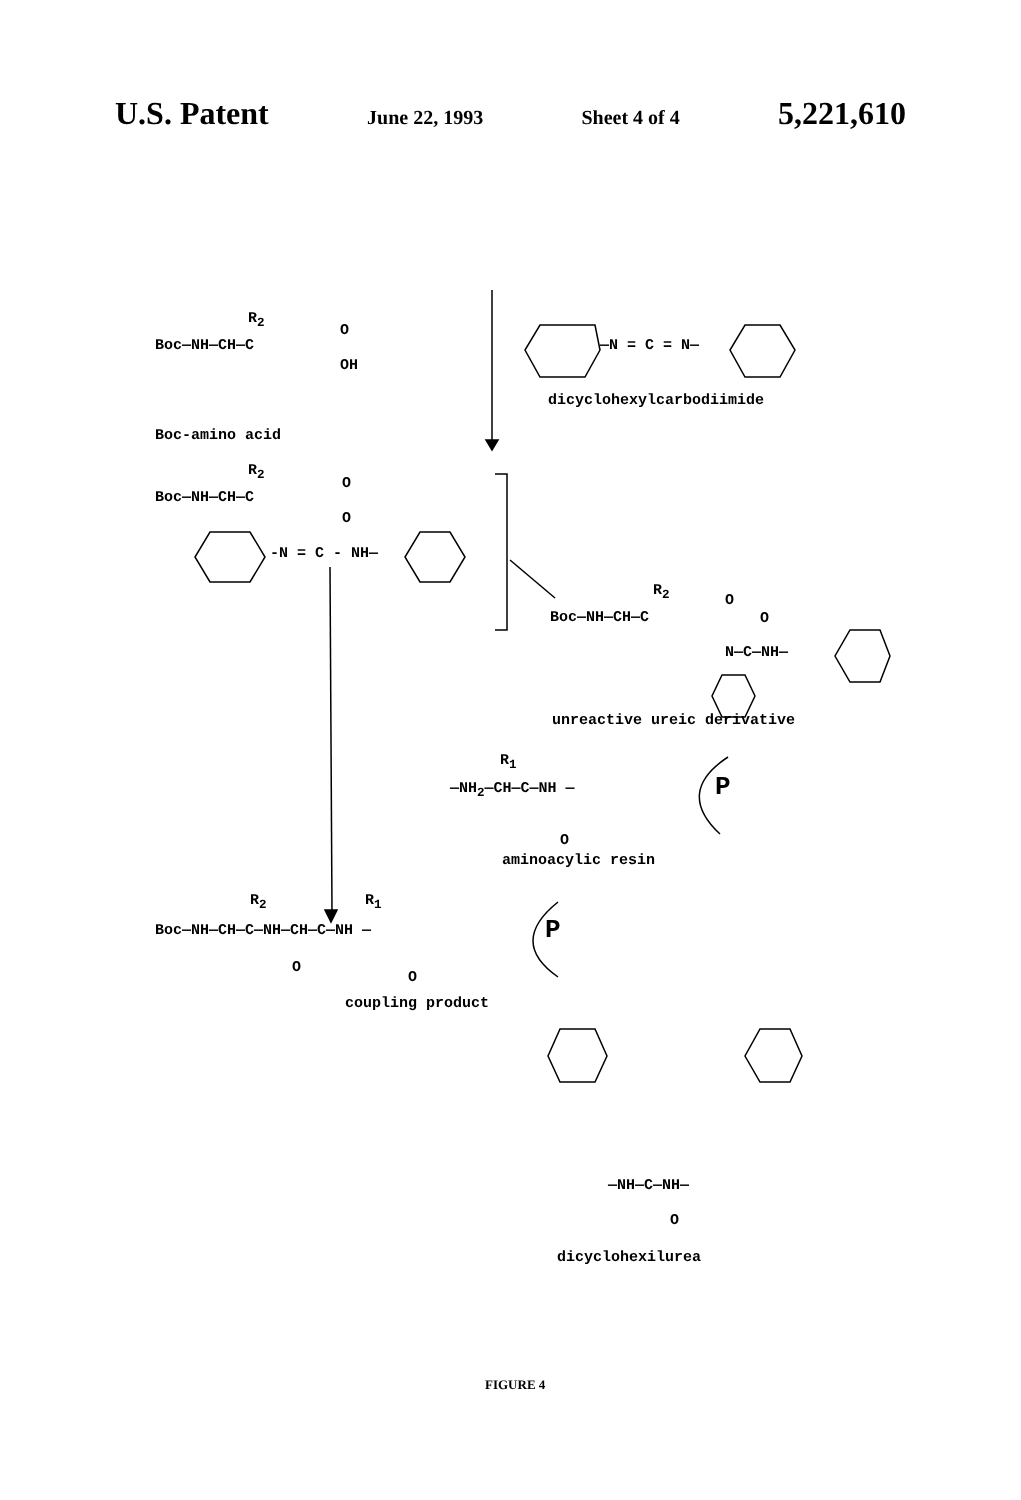U.S. Patent June 22, 1993 Sheet 4 of 4 5,221,610
R<sub>2</sub>
Boc—NH—CH—C
O
OH
—N = C = N—
dicyclohexylcarbodiimide
Boc-amino acid
R<sub>2</sub>
Boc—NH—CH—C
O
O
-N = C - NH—
R<sub>2</sub>
Boc—NH—CH—C
O
O
N—C—NH—
unreactive ureic derivative
R<sub>1</sub>
—NH<sub>2</sub>—CH—C—NH — P
O
aminoacylic resin
R<sub>2</sub> R<sub>1</sub>
Boc—NH—CH—C—NH—CH—C—NH — P
O
O
coupling product
—NH—C—NH—
O
dicyclohexilurea
FIGURE 4